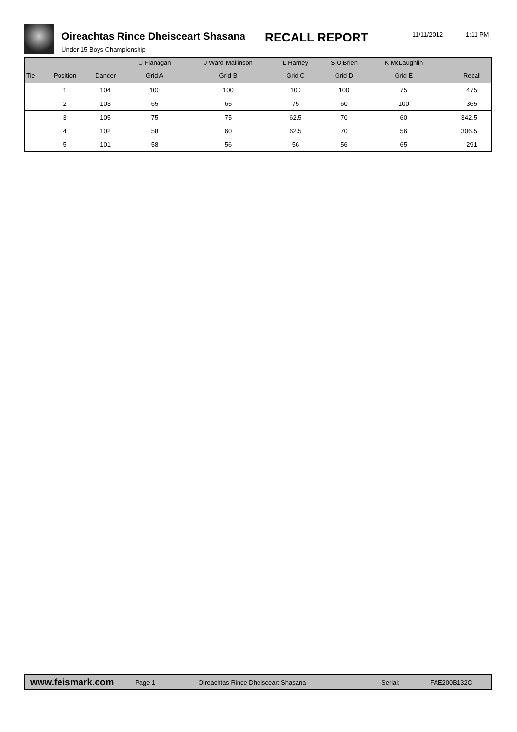Oireachtas Rince Dheisceart Shasana
RECALL REPORT 11/11/2012 1:11 PM
Under 15 Boys Championship
| | | | C Flanagan | J Ward-Mallinson | L Harney | S O'Brien | K McLaughlin | |
| --- | --- | --- | --- | --- | --- | --- | --- | --- |
| Tie | Position | Dancer | Grid A | Grid B | Grid C | Grid D | Grid E | Recall |
| | 1 | 104 | 100 | 100 | 100 | 100 | 75 | 475 |
| | 2 | 103 | 65 | 65 | 75 | 60 | 100 | 365 |
| | 3 | 105 | 75 | 75 | 62.5 | 70 | 60 | 342.5 |
| | 4 | 102 | 58 | 60 | 62.5 | 70 | 56 | 306.5 |
| | 5 | 101 | 58 | 56 | 56 | 56 | 65 | 291 |
www.feismark.com Page 1 Oireachtas Rince Dheisceart Shasana Serial: FAE200B132C